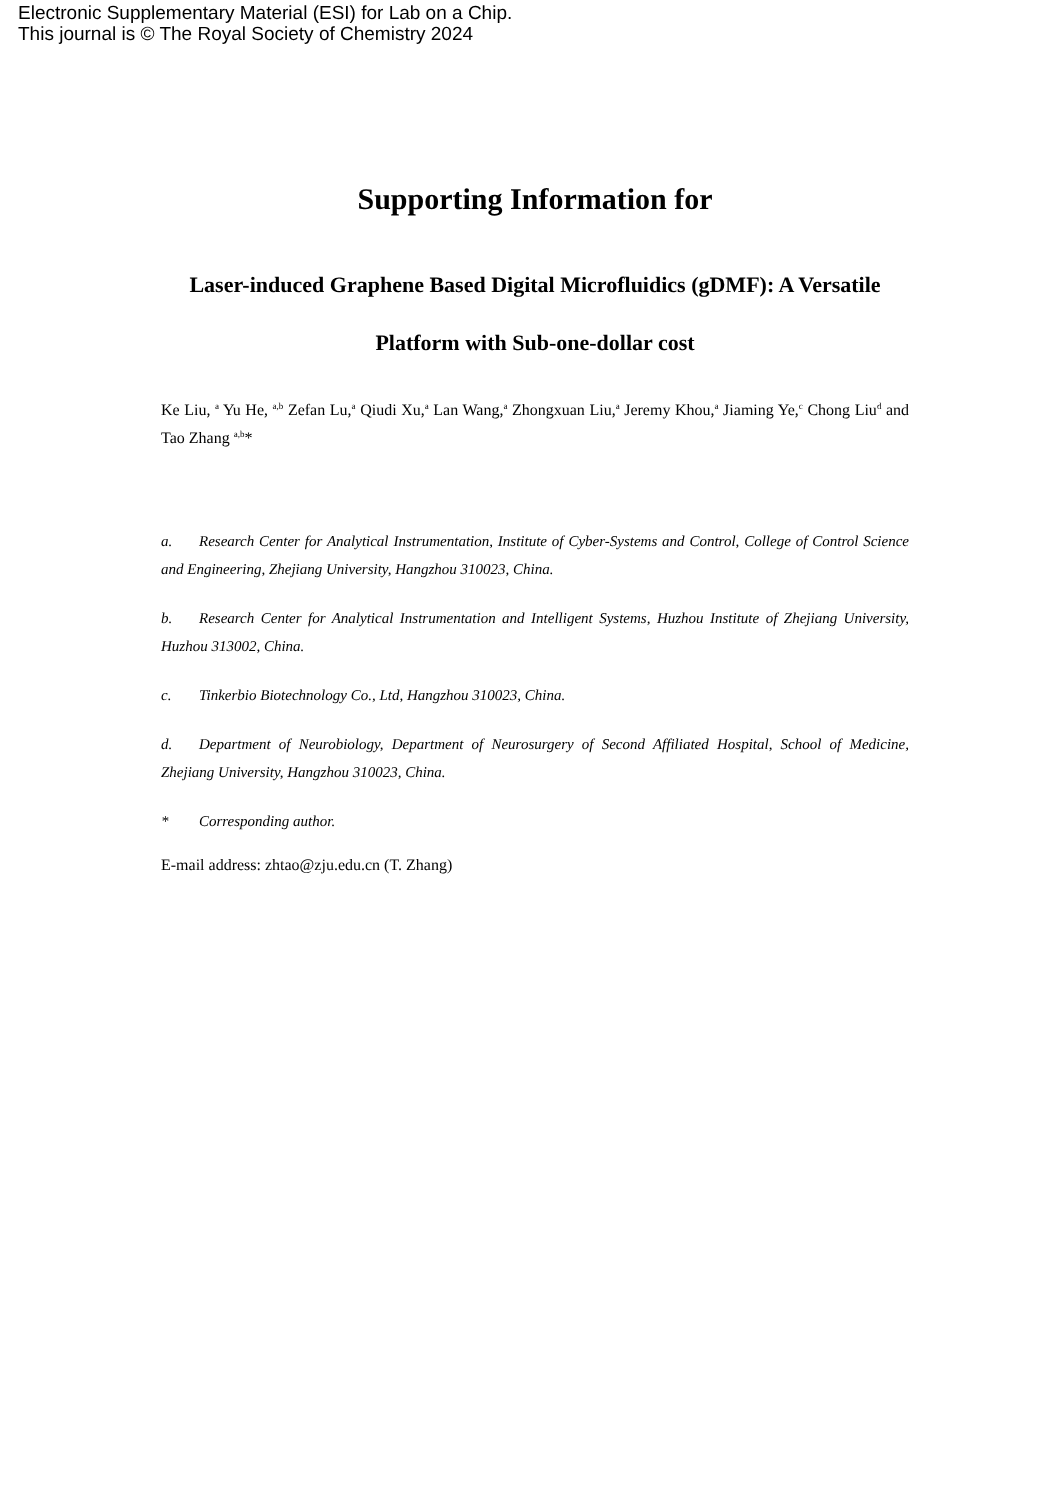Electronic Supplementary Material (ESI) for Lab on a Chip.
This journal is © The Royal Society of Chemistry 2024
Supporting Information for
Laser-induced Graphene Based Digital Microfluidics (gDMF): A Versatile Platform with Sub-one-dollar cost
Ke Liu, <sup>a</sup> Yu He, <sup>a,b</sup> Zefan Lu,<sup>a</sup> Qiudi Xu,<sup>a</sup> Lan Wang,<sup>a</sup> Zhongxuan Liu,<sup>a</sup> Jeremy Khou,<sup>a</sup> Jiaming Ye,<sup>c</sup> Chong Liu<sup>d</sup> and Tao Zhang <sup>a,b</sup>*
a. Research Center for Analytical Instrumentation, Institute of Cyber-Systems and Control, College of Control Science and Engineering, Zhejiang University, Hangzhou 310023, China.
b. Research Center for Analytical Instrumentation and Intelligent Systems, Huzhou Institute of Zhejiang University, Huzhou 313002, China.
c. Tinkerbio Biotechnology Co., Ltd, Hangzhou 310023, China.
d. Department of Neurobiology, Department of Neurosurgery of Second Affiliated Hospital, School of Medicine, Zhejiang University, Hangzhou 310023, China.
* Corresponding author.
E-mail address: zhtao@zju.edu.cn (T. Zhang)